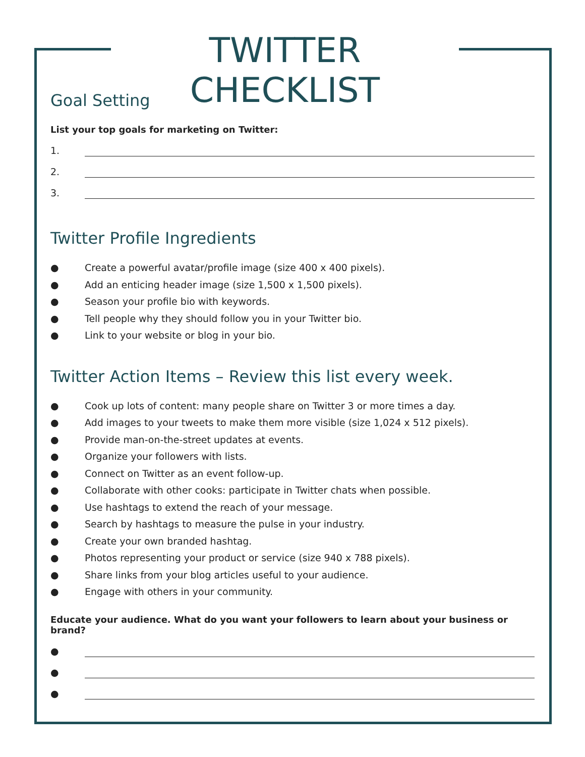TWITTER CHECKLIST
Goal Setting
List your top goals for marketing on Twitter:
1.
2.
3.
Twitter Profile Ingredients
● Create a powerful avatar/profile image (size 400 x 400 pixels).
● Add an enticing header image (size 1,500 x 1,500 pixels).
● Season your profile bio with keywords.
● Tell people why they should follow you in your Twitter bio.
● Link to your website or blog in your bio.
Twitter Action Items – Review this list every week.
● Cook up lots of content: many people share on Twitter 3 or more times a day.
● Add images to your tweets to make them more visible (size 1,024 x 512 pixels).
● Provide man-on-the-street updates at events.
● Organize your followers with lists.
● Connect on Twitter as an event follow-up.
● Collaborate with other cooks: participate in Twitter chats when possible.
● Use hashtags to extend the reach of your message.
● Search by hashtags to measure the pulse in your industry.
● Create your own branded hashtag.
● Photos representing your product or service (size 940 x 788 pixels).
● Share links from your blog articles useful to your audience.
● Engage with others in your community.
Educate your audience. What do you want your followers to learn about your business or brand?
●
●
●